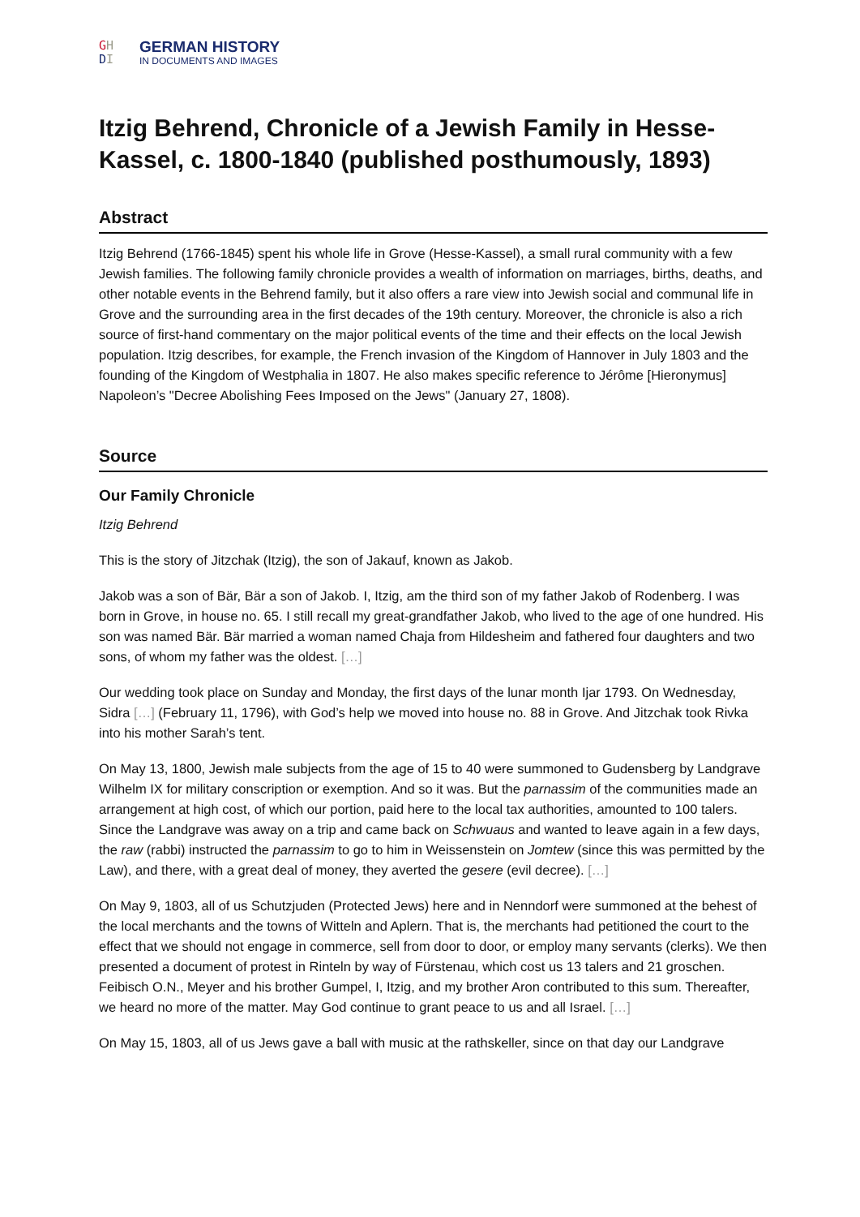GH
DI
GERMAN HISTORY
IN DOCUMENTS AND IMAGES
Itzig Behrend, Chronicle of a Jewish Family in Hesse-Kassel, c. 1800-1840 (published posthumously, 1893)
Abstract
Itzig Behrend (1766-1845) spent his whole life in Grove (Hesse-Kassel), a small rural community with a few Jewish families. The following family chronicle provides a wealth of information on marriages, births, deaths, and other notable events in the Behrend family, but it also offers a rare view into Jewish social and communal life in Grove and the surrounding area in the first decades of the 19th century. Moreover, the chronicle is also a rich source of first-hand commentary on the major political events of the time and their effects on the local Jewish population. Itzig describes, for example, the French invasion of the Kingdom of Hannover in July 1803 and the founding of the Kingdom of Westphalia in 1807. He also makes specific reference to Jérôme [Hieronymus] Napoleon’s "Decree Abolishing Fees Imposed on the Jews" (January 27, 1808).
Source
Our Family Chronicle
Itzig Behrend
This is the story of Jitzchak (Itzig), the son of Jakauf, known as Jakob.
Jakob was a son of Bär, Bär a son of Jakob. I, Itzig, am the third son of my father Jakob of Rodenberg. I was born in Grove, in house no. 65. I still recall my great-grandfather Jakob, who lived to the age of one hundred. His son was named Bär. Bär married a woman named Chaja from Hildesheim and fathered four daughters and two sons, of whom my father was the oldest. […]
Our wedding took place on Sunday and Monday, the first days of the lunar month Ijar 1793. On Wednesday, Sidra […] (February 11, 1796), with God’s help we moved into house no. 88 in Grove. And Jitzchak took Rivka into his mother Sarah’s tent.
On May 13, 1800, Jewish male subjects from the age of 15 to 40 were summoned to Gudensberg by Landgrave Wilhelm IX for military conscription or exemption. And so it was. But the parnassim of the communities made an arrangement at high cost, of which our portion, paid here to the local tax authorities, amounted to 100 talers. Since the Landgrave was away on a trip and came back on Schwuaus and wanted to leave again in a few days, the raw (rabbi) instructed the parnassim to go to him in Weissenstein on Jomtew (since this was permitted by the Law), and there, with a great deal of money, they averted the gesere (evil decree). […]
On May 9, 1803, all of us Schutzjuden (Protected Jews) here and in Nenndorf were summoned at the behest of the local merchants and the towns of Witteln and Aplern. That is, the merchants had petitioned the court to the effect that we should not engage in commerce, sell from door to door, or employ many servants (clerks). We then presented a document of protest in Rinteln by way of Fürstenau, which cost us 13 talers and 21 groschen. Feibisch O.N., Meyer and his brother Gumpel, I, Itzig, and my brother Aron contributed to this sum. Thereafter, we heard no more of the matter. May God continue to grant peace to us and all Israel. […]
On May 15, 1803, all of us Jews gave a ball with music at the rathskeller, since on that day our Landgrave